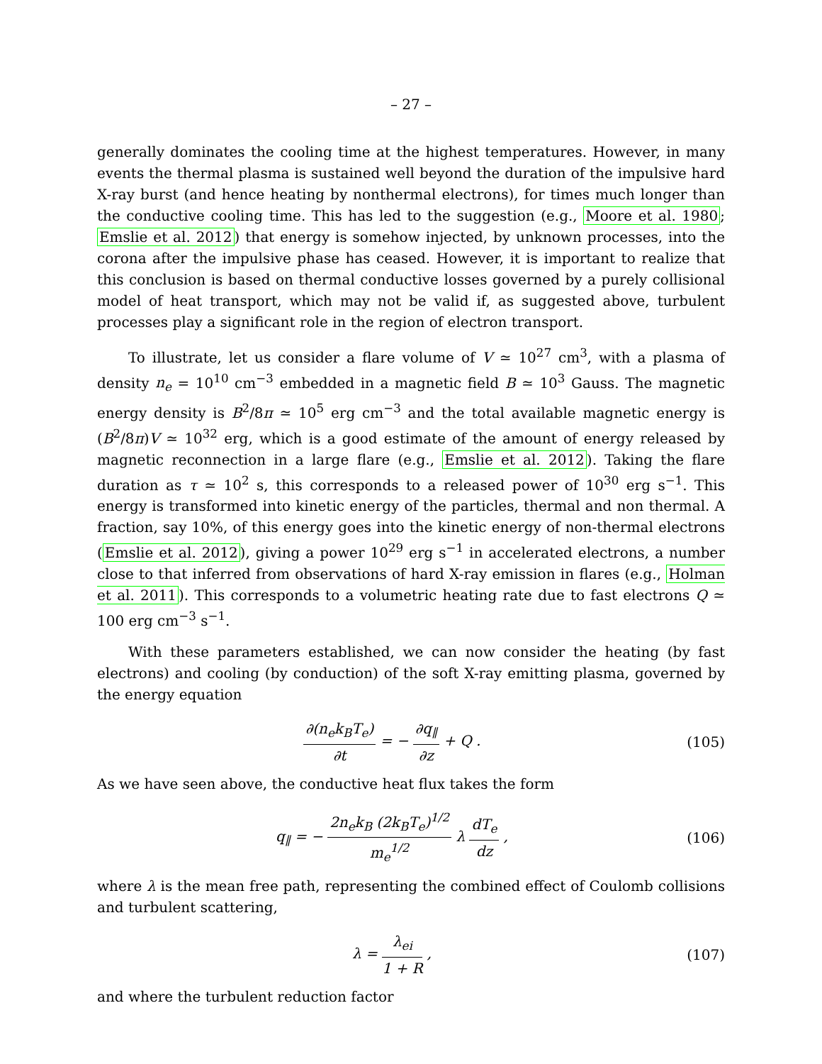– 27 –
generally dominates the cooling time at the highest temperatures. However, in many events the thermal plasma is sustained well beyond the duration of the impulsive hard X-ray burst (and hence heating by nonthermal electrons), for times much longer than the conductive cooling time. This has led to the suggestion (e.g., Moore et al. 1980; Emslie et al. 2012) that energy is somehow injected, by unknown processes, into the corona after the impulsive phase has ceased. However, it is important to realize that this conclusion is based on thermal conductive losses governed by a purely collisional model of heat transport, which may not be valid if, as suggested above, turbulent processes play a significant role in the region of electron transport.
To illustrate, let us consider a flare volume of V ≃ 10<sup>27</sup> cm<sup>3</sup>, with a plasma of density n<sub>e</sub> = 10<sup>10</sup> cm<sup>−3</sup> embedded in a magnetic field B ≃ 10<sup>3</sup> Gauss. The magnetic energy density is B<sup>2</sup>/8π ≃ 10<sup>5</sup> erg cm<sup>−3</sup> and the total available magnetic energy is (B<sup>2</sup>/8π)V ≃ 10<sup>32</sup> erg, which is a good estimate of the amount of energy released by magnetic reconnection in a large flare (e.g., Emslie et al. 2012). Taking the flare duration as τ ≃ 10<sup>2</sup> s, this corresponds to a released power of 10<sup>30</sup> erg s<sup>−1</sup>. This energy is transformed into kinetic energy of the particles, thermal and non thermal. A fraction, say 10%, of this energy goes into the kinetic energy of non-thermal electrons (Emslie et al. 2012), giving a power 10<sup>29</sup> erg s<sup>−1</sup> in accelerated electrons, a number close to that inferred from observations of hard X-ray emission in flares (e.g., Holman et al. 2011). This corresponds to a volumetric heating rate due to fast electrons Q ≃ 100 erg cm<sup>−3</sup> s<sup>−1</sup>.
With these parameters established, we can now consider the heating (by fast electrons) and cooling (by conduction) of the soft X-ray emitting plasma, governed by the energy equation
∂(n<sub>e</sub>k<sub>B</sub>T<sub>e</sub>) ∂t = − ∂q<sub>∥</sub> ∂z + Q . (105)
As we have seen above, the conductive heat flux takes the form
q<sub>∥</sub> = − 2n<sub>e</sub>k<sub>B</sub> (2k<sub>B</sub>T<sub>e</sub>)<sup>1/2</sup> m<sub>e</sub><sup>1/2</sup> λ dT<sub>e</sub> dz , (106)
where λ is the mean free path, representing the combined effect of Coulomb collisions and turbulent scattering,
λ = λ<sub>ei</sub> 1 + R , (107)
and where the turbulent reduction factor